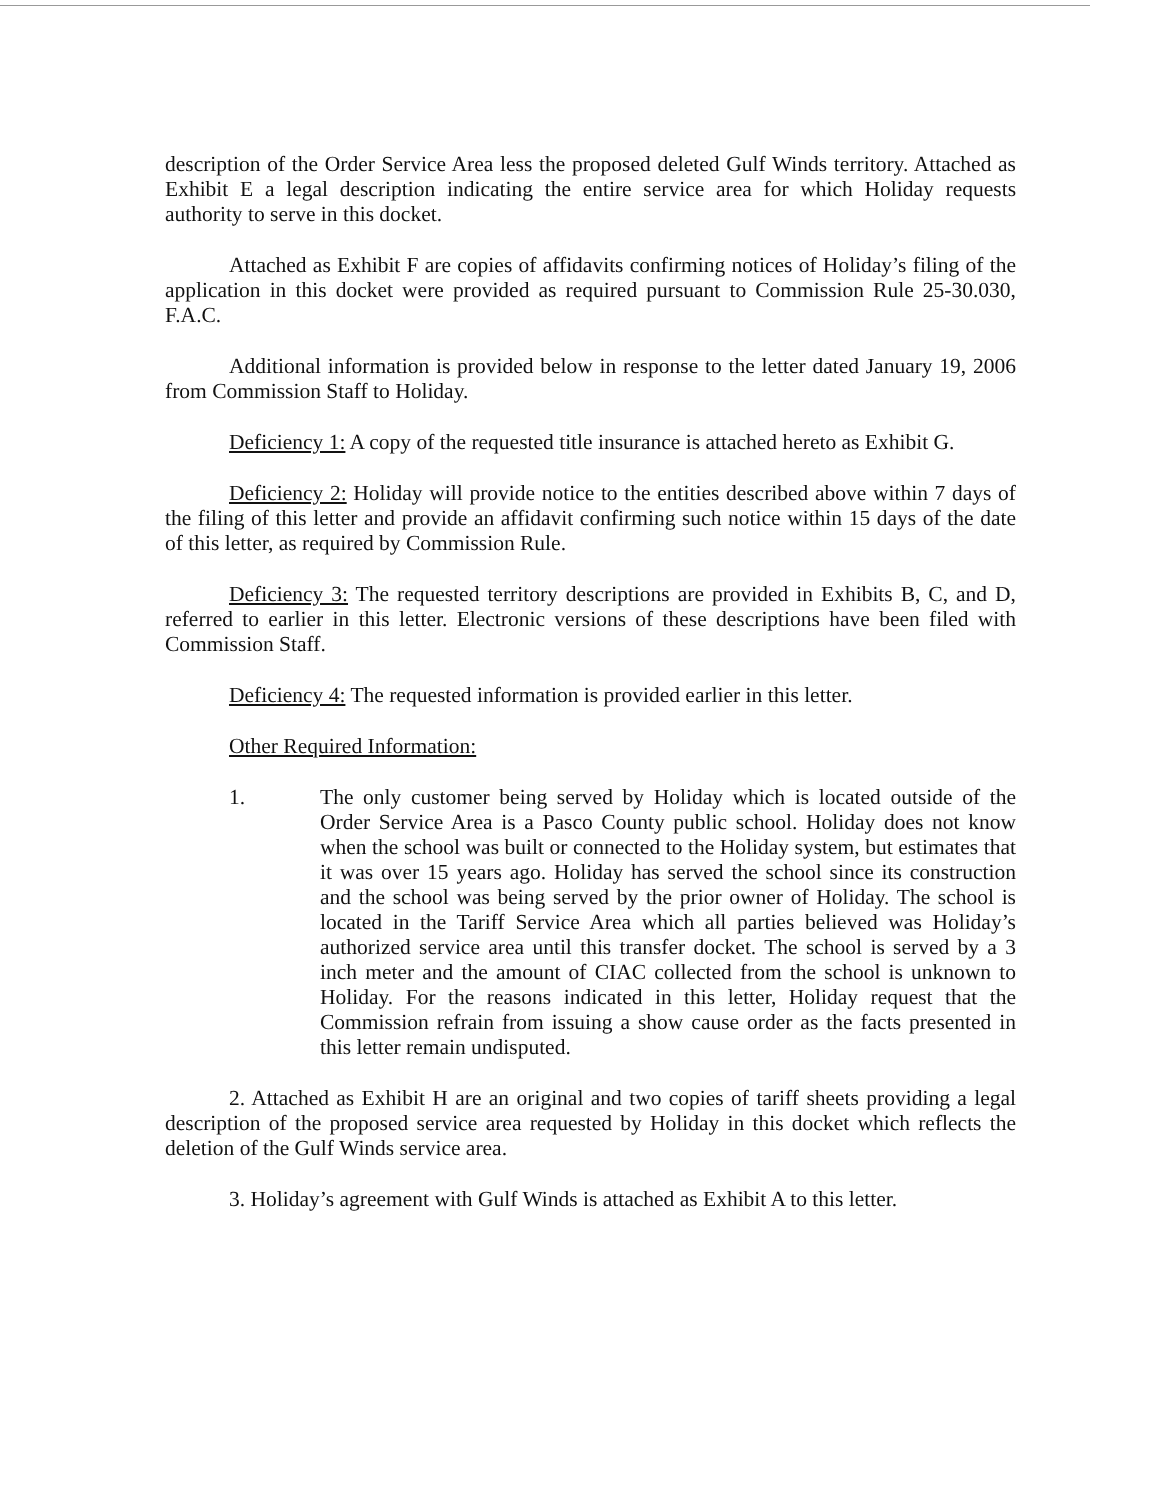description of the Order Service Area less the proposed deleted Gulf Winds territory. Attached as Exhibit E a legal description indicating the entire service area for which Holiday requests authority to serve in this docket.
Attached as Exhibit F are copies of affidavits confirming notices of Holiday’s filing of the application in this docket were provided as required pursuant to Commission Rule 25-30.030, F.A.C.
Additional information is provided below in response to the letter dated January 19, 2006 from Commission Staff to Holiday.
Deficiency 1: A copy of the requested title insurance is attached hereto as Exhibit G.
Deficiency 2: Holiday will provide notice to the entities described above within 7 days of the filing of this letter and provide an affidavit confirming such notice within 15 days of the date of this letter, as required by Commission Rule.
Deficiency 3: The requested territory descriptions are provided in Exhibits B, C, and D, referred to earlier in this letter. Electronic versions of these descriptions have been filed with Commission Staff.
Deficiency 4: The requested information is provided earlier in this letter.
Other Required Information:
1. The only customer being served by Holiday which is located outside of the Order Service Area is a Pasco County public school. Holiday does not know when the school was built or connected to the Holiday system, but estimates that it was over 15 years ago. Holiday has served the school since its construction and the school was being served by the prior owner of Holiday. The school is located in the Tariff Service Area which all parties believed was Holiday’s authorized service area until this transfer docket. The school is served by a 3 inch meter and the amount of CIAC collected from the school is unknown to Holiday. For the reasons indicated in this letter, Holiday request that the Commission refrain from issuing a show cause order as the facts presented in this letter remain undisputed.
2. Attached as Exhibit H are an original and two copies of tariff sheets providing a legal description of the proposed service area requested by Holiday in this docket which reflects the deletion of the Gulf Winds service area.
3. Holiday’s agreement with Gulf Winds is attached as Exhibit A to this letter.